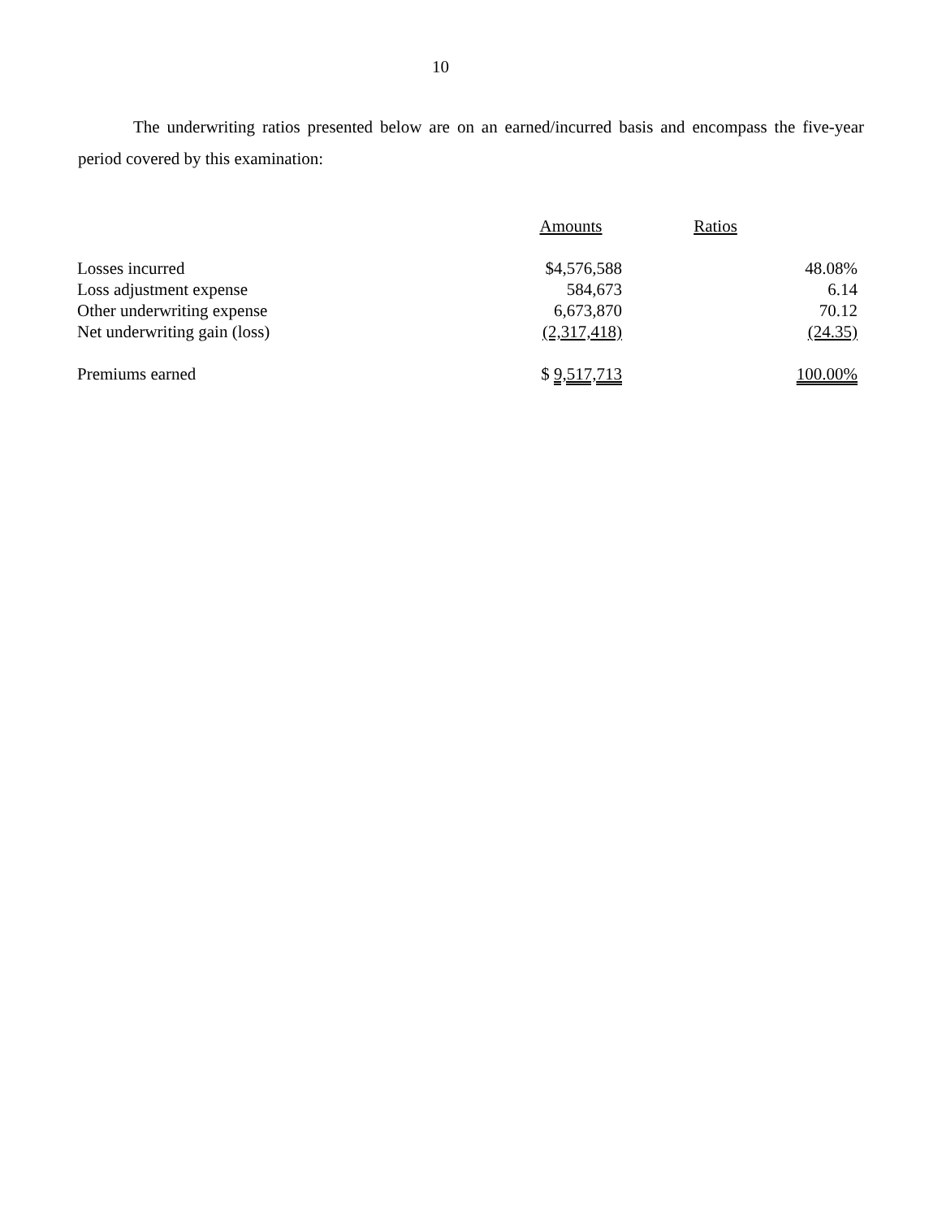10
The underwriting ratios presented below are on an earned/incurred basis and encompass the five-year period covered by this examination:
| | Amounts | Ratios |
| --- | --- | --- |
| Losses incurred | $4,576,588 | 48.08% |
| Loss adjustment expense | 584,673 | 6.14 |
| Other underwriting expense | 6,673,870 | 70.12 |
| Net underwriting gain (loss) | (2,317,418) | (24.35) |
| Premiums earned | $ 9,517,713 | 100.00% |